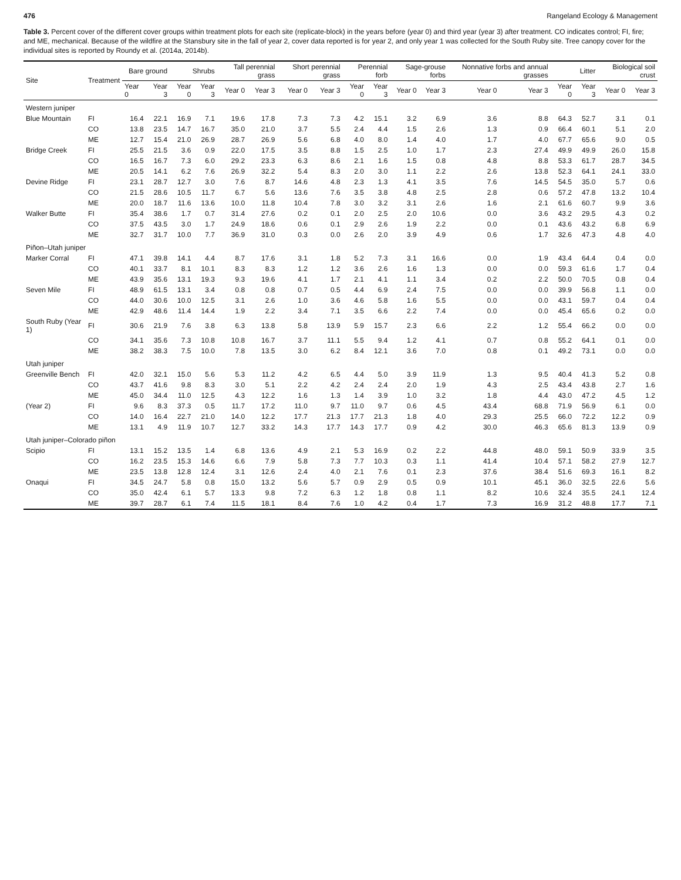476 Rangeland Ecology & Management
Table 3. Percent cover of the different cover groups within treatment plots for each site (replicate-block) in the years before (year 0) and third year (year 3) after treatment. CO indicates control; FI, fire; and ME, mechanical. Because of the wildfire at the Stansbury site in the fall of year 2, cover data reported is for year 2, and only year 1 was collected for the South Ruby site. Tree canopy cover for the individual sites is reported by Roundy et al. (2014a, 2014b).
| Site | Treatment | Bare ground | | Shrubs | | Tall perennial grass | | Short perennial grass | | Perennial forb | | Sage-grouse forbs | | Nonnative forbs and annual grasses | | Litter | | Biological soil crust | |
| --- | --- | --- | --- | --- | --- | --- | --- | --- | --- | --- | --- | --- | --- | --- | --- | --- | --- | --- | --- |
| | | Year 0 | Year 3 | Year 0 | Year 3 | Year 0 | Year 3 | Year 0 | Year 3 | Year 0 | Year 3 | Year 0 | Year 3 | Year 0 | Year 3 | Year 0 | Year 3 | Year 0 | Year 3 |
| Western juniper | | | | | | | | | | | | | | | | | | | |
| Blue Mountain | FI | 16.4 | 22.1 | 16.9 | 7.1 | 19.6 | 17.8 | 7.3 | 7.3 | 4.2 | 15.1 | 3.2 | 6.9 | 3.6 | 8.8 | 64.3 | 52.7 | 3.1 | 0.1 |
| | CO | 13.8 | 23.5 | 14.7 | 16.7 | 35.0 | 21.0 | 3.7 | 5.5 | 2.4 | 4.4 | 1.5 | 2.6 | 1.3 | 0.9 | 66.4 | 60.1 | 5.1 | 2.0 |
| | ME | 12.7 | 15.4 | 21.0 | 26.9 | 28.7 | 26.9 | 5.6 | 6.8 | 4.0 | 8.0 | 1.4 | 4.0 | 1.7 | 4.0 | 67.7 | 65.6 | 9.0 | 0.5 |
| Bridge Creek | FI | 25.5 | 21.5 | 3.6 | 0.9 | 22.0 | 17.5 | 3.5 | 8.8 | 1.5 | 2.5 | 1.0 | 1.7 | 2.3 | 27.4 | 49.9 | 49.9 | 26.0 | 15.8 |
| | CO | 16.5 | 16.7 | 7.3 | 6.0 | 29.2 | 23.3 | 6.3 | 8.6 | 2.1 | 1.6 | 1.5 | 0.8 | 4.8 | 8.8 | 53.3 | 61.7 | 28.7 | 34.5 |
| | ME | 20.5 | 14.1 | 6.2 | 7.6 | 26.9 | 32.2 | 5.4 | 8.3 | 2.0 | 3.0 | 1.1 | 2.2 | 2.6 | 13.8 | 52.3 | 64.1 | 24.1 | 33.0 |
| Devine Ridge | FI | 23.1 | 28.7 | 12.7 | 3.0 | 7.6 | 8.7 | 14.6 | 4.8 | 2.3 | 1.3 | 4.1 | 3.5 | 7.6 | 14.5 | 54.5 | 35.0 | 5.7 | 0.6 |
| | CO | 21.5 | 28.6 | 10.5 | 11.7 | 6.7 | 5.6 | 13.6 | 7.6 | 3.5 | 3.8 | 4.8 | 2.5 | 2.8 | 0.6 | 57.2 | 47.8 | 13.2 | 10.4 |
| | ME | 20.0 | 18.7 | 11.6 | 13.6 | 10.0 | 11.8 | 10.4 | 7.8 | 3.0 | 3.2 | 3.1 | 2.6 | 1.6 | 2.1 | 61.6 | 60.7 | 9.9 | 3.6 |
| Walker Butte | FI | 35.4 | 38.6 | 1.7 | 0.7 | 31.4 | 27.6 | 0.2 | 0.1 | 2.0 | 2.5 | 2.0 | 10.6 | 0.0 | 3.6 | 43.2 | 29.5 | 4.3 | 0.2 |
| | CO | 37.5 | 43.5 | 3.0 | 1.7 | 24.9 | 18.6 | 0.6 | 0.1 | 2.9 | 2.6 | 1.9 | 2.2 | 0.0 | 0.1 | 43.6 | 43.2 | 6.8 | 6.9 |
| | ME | 32.7 | 31.7 | 10.0 | 7.7 | 36.9 | 31.0 | 0.3 | 0.0 | 2.6 | 2.0 | 3.9 | 4.9 | 0.6 | 1.7 | 32.6 | 47.3 | 4.8 | 4.0 |
| Piñon–Utah juniper | | | | | | | | | | | | | | | | | | | |
| Marker Corral | FI | 47.1 | 39.8 | 14.1 | 4.4 | 8.7 | 17.6 | 3.1 | 1.8 | 5.2 | 7.3 | 3.1 | 16.6 | 0.0 | 1.9 | 43.4 | 64.4 | 0.4 | 0.0 |
| | CO | 40.1 | 33.7 | 8.1 | 10.1 | 8.3 | 8.3 | 1.2 | 1.2 | 3.6 | 2.6 | 1.6 | 1.3 | 0.0 | 0.0 | 59.3 | 61.6 | 1.7 | 0.4 |
| | ME | 43.9 | 35.6 | 13.1 | 19.3 | 9.3 | 19.6 | 4.1 | 1.7 | 2.1 | 4.1 | 1.1 | 3.4 | 0.2 | 2.2 | 50.0 | 70.5 | 0.8 | 0.4 |
| Seven Mile | FI | 48.9 | 61.5 | 13.1 | 3.4 | 0.8 | 0.8 | 0.7 | 0.5 | 4.4 | 6.9 | 2.4 | 7.5 | 0.0 | 0.0 | 39.9 | 56.8 | 1.1 | 0.0 |
| | CO | 44.0 | 30.6 | 10.0 | 12.5 | 3.1 | 2.6 | 1.0 | 3.6 | 4.6 | 5.8 | 1.6 | 5.5 | 0.0 | 0.0 | 43.1 | 59.7 | 0.4 | 0.4 |
| | ME | 42.9 | 48.6 | 11.4 | 14.4 | 1.9 | 2.2 | 3.4 | 7.1 | 3.5 | 6.6 | 2.2 | 7.4 | 0.0 | 0.0 | 45.4 | 65.6 | 0.2 | 0.0 |
| South Ruby (Year 1) | FI | 30.6 | 21.9 | 7.6 | 3.8 | 6.3 | 13.8 | 5.8 | 13.9 | 5.9 | 15.7 | 2.3 | 6.6 | 2.2 | 1.2 | 55.4 | 66.2 | 0.0 | 0.0 |
| | CO | 34.1 | 35.6 | 7.3 | 10.8 | 10.8 | 16.7 | 3.7 | 11.1 | 5.5 | 9.4 | 1.2 | 4.1 | 0.7 | 0.8 | 55.2 | 64.1 | 0.1 | 0.0 |
| | ME | 38.2 | 38.3 | 7.5 | 10.0 | 7.8 | 13.5 | 3.0 | 6.2 | 8.4 | 12.1 | 3.6 | 7.0 | 0.8 | 0.1 | 49.2 | 73.1 | 0.0 | 0.0 |
| Utah juniper | | | | | | | | | | | | | | | | | | | |
| Greenville Bench | FI | 42.0 | 32.1 | 15.0 | 5.6 | 5.3 | 11.2 | 4.2 | 6.5 | 4.4 | 5.0 | 3.9 | 11.9 | 1.3 | 9.5 | 40.4 | 41.3 | 5.2 | 0.8 |
| | CO | 43.7 | 41.6 | 9.8 | 8.3 | 3.0 | 5.1 | 2.2 | 4.2 | 2.4 | 2.4 | 2.0 | 1.9 | 4.3 | 2.5 | 43.4 | 43.8 | 2.7 | 1.6 |
| | ME | 45.0 | 34.4 | 11.0 | 12.5 | 4.3 | 12.2 | 1.6 | 1.3 | 1.4 | 3.9 | 1.0 | 3.2 | 1.8 | 4.4 | 43.0 | 47.2 | 4.5 | 1.2 |
| (Year 2) | FI | 9.6 | 8.3 | 37.3 | 0.5 | 11.7 | 17.2 | 11.0 | 9.7 | 11.0 | 9.7 | 0.6 | 4.5 | 43.4 | 68.8 | 71.9 | 56.9 | 6.1 | 0.0 |
| | CO | 14.0 | 16.4 | 22.7 | 21.0 | 14.0 | 12.2 | 17.7 | 21.3 | 17.7 | 21.3 | 1.8 | 4.0 | 29.3 | 25.5 | 66.0 | 72.2 | 12.2 | 0.9 |
| | ME | 13.1 | 4.9 | 11.9 | 10.7 | 12.7 | 33.2 | 14.3 | 17.7 | 14.3 | 17.7 | 0.9 | 4.2 | 30.0 | 46.3 | 65.6 | 81.3 | 13.9 | 0.9 |
| Utah juniper–Colorado piñon | | | | | | | | | | | | | | | | | | | |
| Scipio | FI | 13.1 | 15.2 | 13.5 | 1.4 | 6.8 | 13.6 | 4.9 | 2.1 | 5.3 | 16.9 | 0.2 | 2.2 | 44.8 | 48.0 | 59.1 | 50.9 | 33.9 | 3.5 |
| | CO | 16.2 | 23.5 | 15.3 | 14.6 | 6.6 | 7.9 | 5.8 | 7.3 | 7.7 | 10.3 | 0.3 | 1.1 | 41.4 | 10.4 | 57.1 | 58.2 | 27.9 | 12.7 |
| | ME | 23.5 | 13.8 | 12.8 | 12.4 | 3.1 | 12.6 | 2.4 | 4.0 | 2.1 | 7.6 | 0.1 | 2.3 | 37.6 | 38.4 | 51.6 | 69.3 | 16.1 | 8.2 |
| Onaqui | FI | 34.5 | 24.7 | 5.8 | 0.8 | 15.0 | 13.2 | 5.6 | 5.7 | 0.9 | 2.9 | 0.5 | 0.9 | 10.1 | 45.1 | 36.0 | 32.5 | 22.6 | 5.6 |
| | CO | 35.0 | 42.4 | 6.1 | 5.7 | 13.3 | 9.8 | 7.2 | 6.3 | 1.2 | 1.8 | 0.8 | 1.1 | 8.2 | 10.6 | 32.4 | 35.5 | 24.1 | 12.4 |
| | ME | 39.7 | 28.7 | 6.1 | 7.4 | 11.5 | 18.1 | 8.4 | 7.6 | 1.0 | 4.2 | 0.4 | 1.7 | 7.3 | 16.9 | 31.2 | 48.8 | 17.7 | 7.1 |